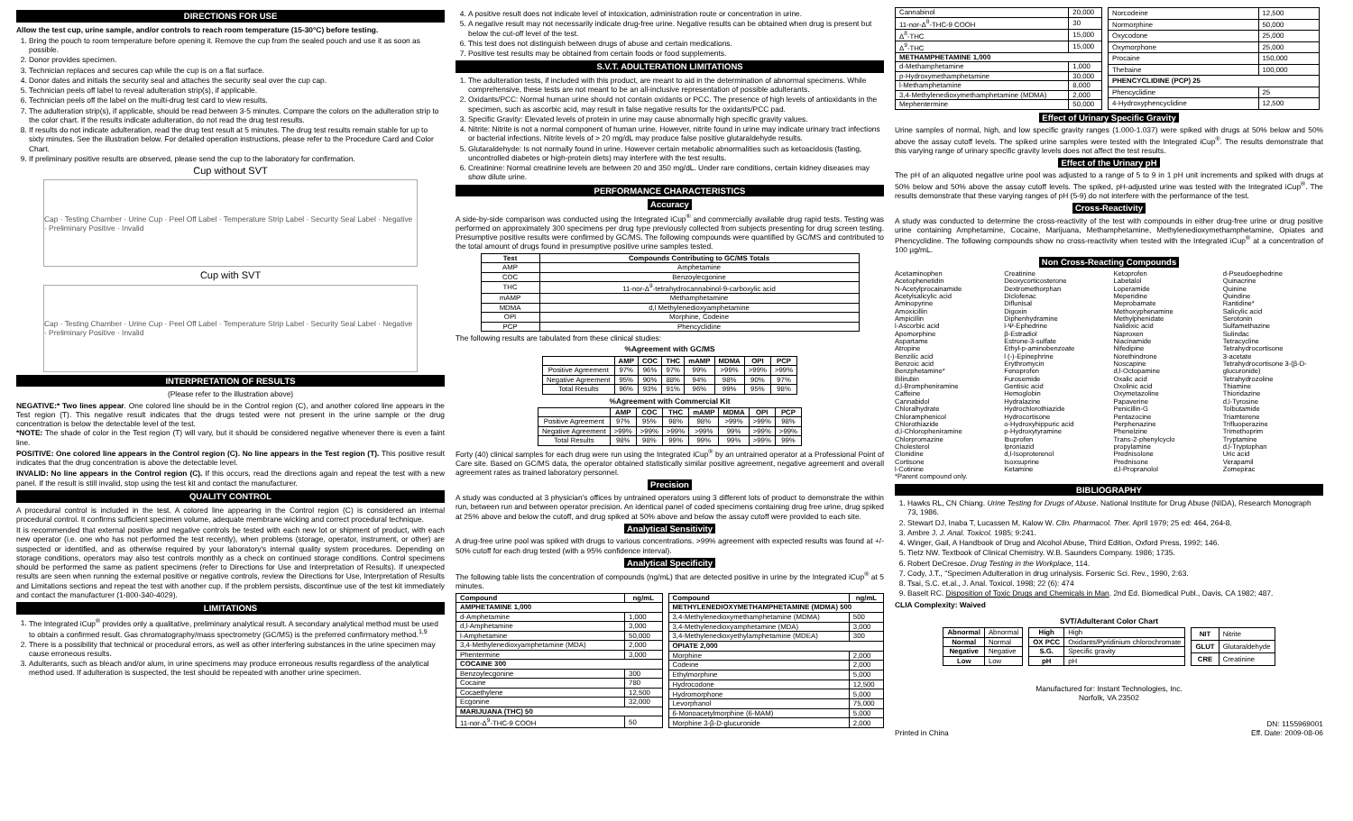DIRECTIONS FOR USE
Allow the test cup, urine sample, and/or controls to reach room temperature (15-30°C) before testing.
1. Bring the pouch to room temperature before opening it. Remove the cup from the sealed pouch and use it as soon as possible.
2. Donor provides specimen.
3. Technician replaces and secures cap while the cup is on a flat surface.
4. Donor dates and initials the security seal and attaches the security seal over the cup cap.
5. Technician peels off label to reveal adulteration strip(s), if applicable.
6. Technician peels off the label on the multi-drug test card to view results.
7. The adulteration strip(s), if applicable, should be read between 3-5 minutes. Compare the colors on the adulteration strip to the color chart. If the results indicate adulteration, do not read the drug test results.
8. If results do not indicate adulteration, read the drug test result at 5 minutes. The drug test results remain stable for up to sixty minutes. See the illustration below. For detailed operation instructions, please refer to the Procedure Card and Color Chart.
9. If preliminary positive results are observed, please send the cup to the laboratory for confirmation.
Cup without SVT
Cap · Testing Chamber · Urine Cup · Peel Off Label · Temperature Strip Label · Security Seal Label · Negative · Preliminary Positive · Invalid
Cup with SVT
Cap · Testing Chamber · Urine Cup · Peel Off Label · Temperature Strip Label · Security Seal Label · Negative · Preliminary Positive · Invalid
INTERPRETATION OF RESULTS
(Please refer to the illustration above)
NEGATIVE:* Two lines appear. One colored line should be in the Control region (C), and another colored line appears in the Test region (T). This negative result indicates that the drugs tested were not present in the urine sample or the drug concentration is below the detectable level of the test.
*NOTE: The shade of color in the Test region (T) will vary, but it should be considered negative whenever there is even a faint line.
POSITIVE: One colored line appears in the Control region (C). No line appears in the Test region (T). This positive result indicates that the drug concentration is above the detectable level.
INVALID: No line appears in the Control region (C). If this occurs, read the directions again and repeat the test with a new panel. If the result is still invalid, stop using the test kit and contact the manufacturer.
QUALITY CONTROL
A procedural control is included in the test. A colored line appearing in the Control region (C) is considered an internal procedural control. It confirms sufficient specimen volume, adequate membrane wicking and correct procedural technique.
It is recommended that external positive and negative controls be tested with each new lot or shipment of product, with each new operator (i.e. one who has not performed the test recently), when problems (storage, operator, instrument, or other) are suspected or identified, and as otherwise required by your laboratory's internal quality system procedures. Depending on storage conditions, operators may also test controls monthly as a check on continued storage conditions. Control specimens should be performed the same as patient specimens (refer to Directions for Use and Interpretation of Results). If unexpected results are seen when running the external positive or negative controls, review the Directions for Use, Interpretation of Results and Limitations sections and repeat the test with another cup. If the problem persists, discontinue use of the test kit immediately and contact the manufacturer (1-800-340-4029).
LIMITATIONS
1. The Integrated iCup<sup>®</sup> provides only a qualitative, preliminary analytical result. A secondary analytical method must be used to obtain a confirmed result. Gas chromatography/mass spectrometry (GC/MS) is the preferred confirmatory method.<sup>1,9</sup>
2. There is a possibility that technical or procedural errors, as well as other interfering substances in the urine specimen may cause erroneous results.
3. Adulterants, such as bleach and/or alum, in urine specimens may produce erroneous results regardless of the analytical method used. If adulteration is suspected, the test should be repeated with another urine specimen.
4. A positive result does not indicate level of intoxication, administration route or concentration in urine.
5. A negative result may not necessarily indicate drug-free urine. Negative results can be obtained when drug is present but below the cut-off level of the test.
6. This test does not distinguish between drugs of abuse and certain medications.
7. Positive test results may be obtained from certain foods or food supplements.
S.V.T. ADULTERATION LIMITATIONS
1. The adulteration tests, if included with this product, are meant to aid in the determination of abnormal specimens. While comprehensive, these tests are not meant to be an all-inclusive representation of possible adulterants.
2. Oxidants/PCC: Normal human urine should not contain oxidants or PCC. The presence of high levels of antioxidants in the specimen, such as ascorbic acid, may result in false negative results for the oxidants/PCC pad.
3. Specific Gravity: Elevated levels of protein in urine may cause abnormally high specific gravity values.
4. Nitrite: Nitrite is not a normal component of human urine. However, nitrite found in urine may indicate urinary tract infections or bacterial infections. Nitrite levels of > 20 mg/dL may produce false positive glutaraldehyde results.
5. Glutaraldehyde: Is not normally found in urine. However certain metabolic abnormalities such as ketoacidosis (fasting, uncontrolled diabetes or high-protein diets) may interfere with the test results.
6. Creatinine: Normal creatinine levels are between 20 and 350 mg/dL. Under rare conditions, certain kidney diseases may show dilute urine.
PERFORMANCE CHARACTERISTICS
Accuracy
A side-by-side comparison was conducted using the Integrated iCup<sup>®</sup> and commercially available drug rapid tests. Testing was performed on approximately 300 specimens per drug type previously collected from subjects presenting for drug screen testing. Presumptive positive results were confirmed by GC/MS. The following compounds were quantified by GC/MS and contributed to the total amount of drugs found in presumptive positive urine samples tested.
| Test | Compounds Contributing to GC/MS Totals |
| --- | --- |
| AMP | Amphetamine |
| COC | Benzoylecgonine |
| THC | 11-nor-Δ<sup>9</sup>-tetrahydrocannabinol-9-carboxylic acid |
| mAMP | Methamphetamine |
| MDMA | d,l Methylenedioxyamphetamine |
| OPI | Morphine, Codeine |
| PCP | Phencyclidine |
The following results are tabulated from these clinical studies:
%Agreement with GC/MS
| | AMP | COC | THC | mAMP | MDMA | OPI | PCP |
| --- | --- | --- | --- | --- | --- | --- | --- |
| Positive Agreement | 97% | 96% | 97% | 99% | >99% | >99% | >99% |
| Negative Agreement | 95% | 90% | 88% | 94% | 98% | 90% | 97% |
| Total Results | 96% | 93% | 91% | 96% | 99% | 95% | 98% |
%Agreement with Commercial Kit
| | AMP | COC | THC | mAMP | MDMA | OPI | PCP |
| --- | --- | --- | --- | --- | --- | --- | --- |
| Positive Agreement | 97% | 95% | 98% | 98% | >99% | >99% | 98% |
| Negative Agreement | >99% | >99% | >99% | >99% | 99% | >99% | >99% |
| Total Results | 98% | 98% | 99% | 99% | 99% | >99% | 99% |
Forty (40) clinical samples for each drug were run using the Integrated iCup<sup>®</sup> by an untrained operator at a Professional Point of Care site. Based on GC/MS data, the operator obtained statistically similar positive agreement, negative agreement and overall agreement rates as trained laboratory personnel.
Precision
A study was conducted at 3 physician's offices by untrained operators using 3 different lots of product to demonstrate the within run, between run and between operator precision. An identical panel of coded specimens containing drug free urine, drug spiked at 25% above and below the cutoff, and drug spiked at 50% above and below the assay cutoff were provided to each site.
Analytical Sensitivity
A drug-free urine pool was spiked with drugs to various concentrations. >99% agreement with expected results was found at +/- 50% cutoff for each drug tested (with a 95% confidence interval).
Analytical Specificity
The following table lists the concentration of compounds (ng/mL) that are detected positive in urine by the Integrated iCup<sup>®</sup> at 5 minutes.
| Compound | ng/mL |
| --- | --- |
| AMPHETAMINE 1,000 | |
| d-Amphetamine | 1,000 |
| d,l-Amphetamine | 3,000 |
| l-Amphetamine | 50,000 |
| 3,4-Methylenedioxyamphetamine (MDA) | 2,000 |
| Phentermine | 3,000 |
| COCAINE 300 | |
| Benzoylecgonine | 300 |
| Cocaine | 780 |
| Cocaethylene | 12,500 |
| Ecgonine | 32,000 |
| MARIJUANA (THC) 50 | |
| 11-nor-Δ<sup>9</sup>-THC-9 COOH | 50 |
| Compound | ng/mL |
| --- | --- |
| METHYLENEDIOXYMETHAMPHETAMINE (MDMA) 500 | |
| 3,4-Methylenedioxymethamphetamine (MDMA) | 500 |
| 3,4-Methylenedioxyamphetamine (MDA) | 3,000 |
| 3,4-Methylenedioxyethylamphetamine (MDEA) | 300 |
| OPIATE 2,000 | |
| Morphine | 2,000 |
| Codeine | 2,000 |
| Ethylmorphine | 5,000 |
| Hydrocodone | 12,500 |
| Hydromorphone | 5,000 |
| Levorphanol | 75,000 |
| 6-Monoacetylmorphine (6-MAM) | 5,000 |
| Morphine 3-β-D-glucuronide | 2,000 |
| Cannabinol | 20,000 |
| 11-nor-Δ<sup>8</sup>-THC-9 COOH | 30 |
| Δ<sup>8</sup>-THC | 15,000 |
| Δ<sup>9</sup>-THC | 15,000 |
| METHAMPHETAMINE 1,000 | |
| d-Methamphetamine | 1,000 |
| p-Hydroxymethamphetamine | 30,000 |
| l-Methamphetamine | 8,000 |
| 3,4-Methylenedioxymethamphetamine (MDMA) | 2,000 |
| Mephentermine | 50,000 |
| Norcodeine | 12,500 |
| Normorphine | 50,000 |
| Oxycodone | 25,000 |
| Oxymorphone | 25,000 |
| Procaine | 150,000 |
| Thebaine | 100,000 |
| PHENCYCLIDINE (PCP) 25 | |
| Phencyclidine | 25 |
| 4-Hydroxyphencyclidine | 12,500 |
Effect of Urinary Specific Gravity
Urine samples of normal, high, and low specific gravity ranges (1.000-1.037) were spiked with drugs at 50% below and 50% above the assay cutoff levels. The spiked urine samples were tested with the Integrated iCup<sup>®</sup>. The results demonstrate that this varying range of urinary specific gravity levels does not affect the test results.
Effect of the Urinary pH
The pH of an aliquoted negative urine pool was adjusted to a range of 5 to 9 in 1 pH unit increments and spiked with drugs at 50% below and 50% above the assay cutoff levels. The spiked, pH-adjusted urine was tested with the Integrated iCup<sup>®</sup>. The results demonstrate that these varying ranges of pH (5-9) do not interfere with the performance of the test.
Cross-Reactivity
A study was conducted to determine the cross-reactivity of the test with compounds in either drug-free urine or drug positive urine containing Amphetamine, Cocaine, Marijuana, Methamphetamine, Methylenedioxymethamphetamine, Opiates and Phencyclidine. The following compounds show no cross-reactivity when tested with the Integrated iCup<sup>®</sup> at a concentration of 100 µg/mL.
Non Cross-Reacting Compounds
Acetaminophen
Acetophenetidin
N-Acetylprocainamide
Acetylsalicylic acid
Aminopyrine
Amoxicillin
Ampicillin
l-Ascorbic acid
Apomorphine
Aspartame
Atropine
Benzilic acid
Benzoic acid
Benzphetamine*
Bilirubin
d,l-Brompheniramine
Caffeine
Cannabidol
Chloralhydrate
Chloramphenicol
Chlorothiazide
d,l-Chloropheniramine
Chlorpromazine
Cholesterol
Clonidine
Cortisone
l-Cotinine
*Parent compound only.
Creatinine
Deoxycorticosterone
Dextromethorphan
Diclofenac
Diflunisal
Digoxin
Diphenhydramine
l-Ψ-Ephedrine
β-Estradiol
Estrone-3-sulfate
Ethyl-p-aminobenzoate
l (-)-Epinephrine
Erythromycin
Fenoprofen
Furosemide
Gentisic acid
Hemoglobin
Hydralazine
Hydrochlorothiazide
Hydrocortisone
o-Hydroxyhippuric acid
p-Hydroxytyramine
Ibuprofen
Iproniazid
d,l-Isoproterenol
Isoxsuprine
Ketamine
Ketoprofen
Labetalol
Loperamide
Meperidine
Meprobamate
Methoxyphenamine
Methylphenidate
Nalidixic acid
Naproxen
Niacinamide
Nifedipine
Norethindrone
Noscapine
d,l-Octopamine
Oxalic acid
Oxolinic acid
Oxymetazoline
Papaverine
Penicillin-G
Pentazocine
Perphenazine
Phenelzine
Trans-2-phenylcyclo propylamine
Prednisolone
Prednisone
d,l-Propranolol
d-Pseudoephedrine
Quinacrine
Quinine
Quindine
Rantidine*
Salicylic acid
Serotonin
Sulfamethazine
Sulindac
Tetracycline
Tetrahydrocortisone
3-acetate
Tetrahydrocortisone 3-(β-D-glucuronide)
Tetrahydrozoline
Thiamine
Thioridazine
d,l-Tyrosine
Tolbutamide
Triamterene
Trifluoperazine
Trimethoprim
Tryptamine
d,l-Tryptophan
Uric acid
Verapamil
Zomepirac
BIBLIOGRAPHY
1. Hawks RL, CN Chiang. Urine Testing for Drugs of Abuse. National Institute for Drug Abuse (NIDA), Research Monograph 73, 1986.
2. Stewart DJ, Inaba T, Lucassen M, Kalow W. Clin. Pharmacol. Ther. April 1979; 25 ed: 464, 264-8.
3. Ambre J. J. Anal. Toxicol. 1985; 9:241.
4. Winger, Gail, A Handbook of Drug and Alcohol Abuse, Third Edition, Oxford Press, 1992; 146.
5. Tietz NW. Textbook of Clinical Chemistry. W.B. Saunders Company. 1986; 1735.
6. Robert DeCresoe. Drug Testing in the Workplace, 114.
7. Cody, J.T., "Specimen Adulteration in drug urinalysis. Forsenic Sci. Rev., 1990, 2:63.
8. Tsai, S.C. et.al., J. Anal. Toxicol. 1998; 22 (6): 474
9. Baselt RC. Disposition of Toxic Drugs and Chemicals in Man. 2nd Ed. Biomedical Publ., Davis, CA 1982; 487.
CLIA Complexity: Waived
SVT/Adulterant Color Chart
| Abnormal | Abnormal |
| Normal | Normal |
| Negative | Negative |
| Low | Low |
| High | High |
| OX PCC | Oxidants/Pyridinium chlorochromate |
| S.G. | Specific gravity |
| pH | pH |
| NIT | Nitrite |
| GLUT | Glutaraldehyde |
| CRE | Creatinine |
Manufactured for: Instant Technologies, Inc.
Norfolk, VA 23502
Printed in China DN: 1155969001
Eff. Date: 2009-08-06